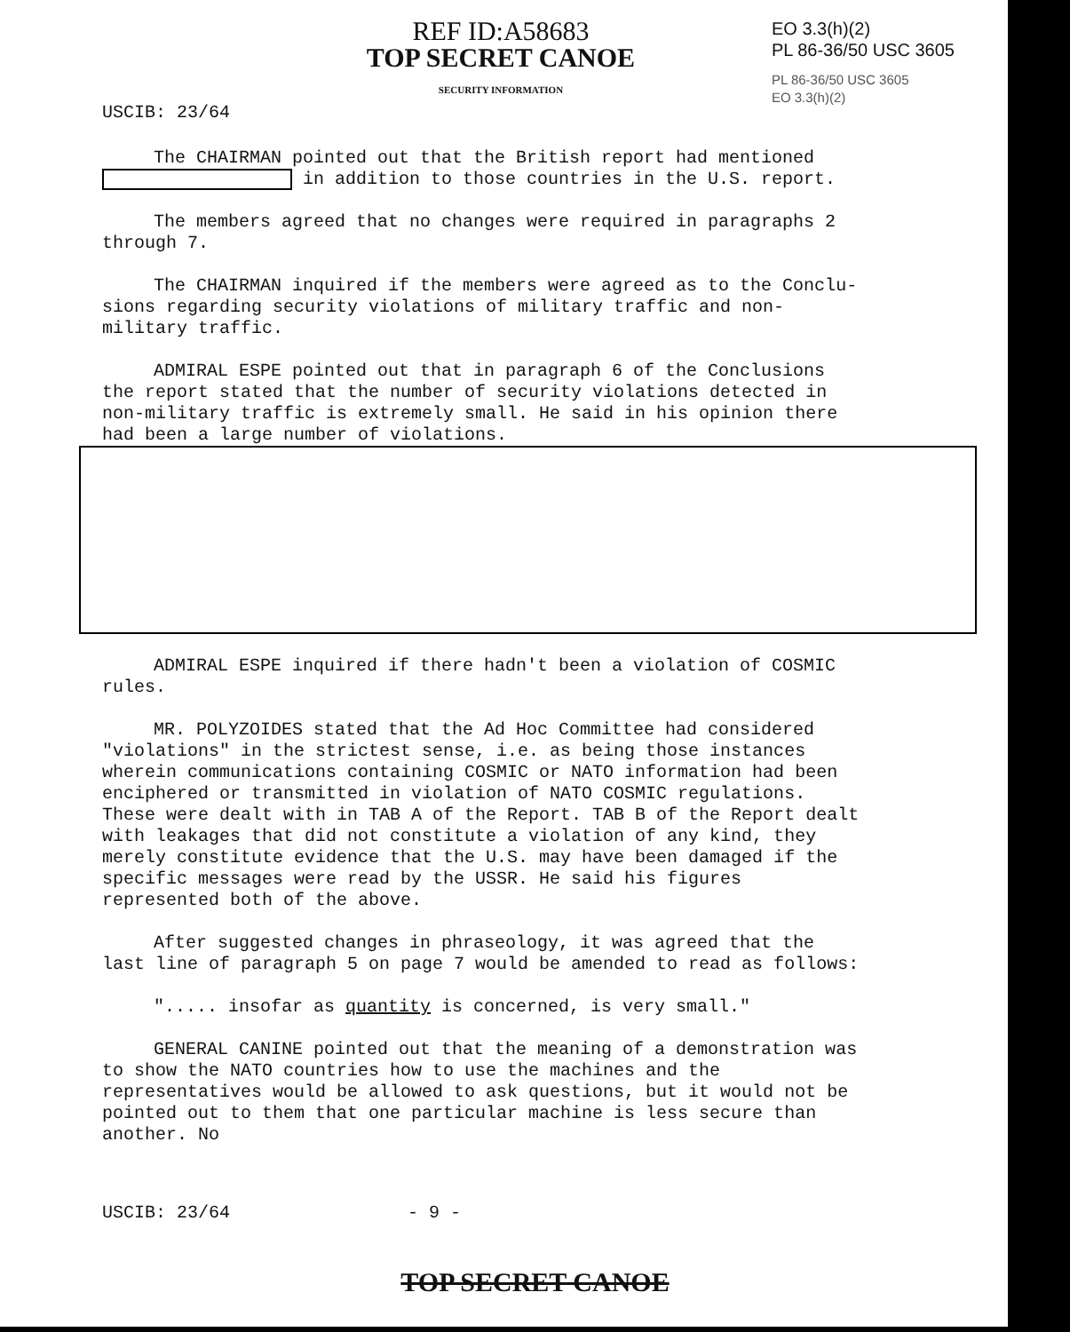USCIB: 23/64
REF ID:A58683
TOP SECRET CANOE
SECURITY INFORMATION
EO 3.3(h)(2)
PL 86-36/50 USC 3605
PL 86-36/50 USC 3605
EO 3.3(h)(2)
The CHAIRMAN pointed out that the British report had mentioned in addition to those countries in the U.S. report.
The members agreed that no changes were required in paragraphs 2 through 7.
The CHAIRMAN inquired if the members were agreed as to the Conclu- sions regarding security violations of military traffic and non-military traffic.
ADMIRAL ESPE pointed out that in paragraph 6 of the Conclusions the report stated that the number of security violations detected in non-military traffic is extremely small. He said in his opinion there had been a large number of violations.
ADMIRAL ESPE inquired if there hadn't been a violation of COSMIC rules.
MR. POLYZOIDES stated that the Ad Hoc Committee had considered "violations" in the strictest sense, i.e. as being those instances wherein communications containing COSMIC or NATO information had been enciphered or transmitted in violation of NATO COSMIC regulations. These were dealt with in TAB A of the Report. TAB B of the Report dealt with leakages that did not constitute a violation of any kind, they merely constitute evidence that the U.S. may have been damaged if the specific messages were read by the USSR. He said his figures represented both of the above.
After suggested changes in phraseology, it was agreed that the last line of paragraph 5 on page 7 would be amended to read as follows:
"..... insofar as quantity is concerned, is very small."
GENERAL CANINE pointed out that the meaning of a demonstration was to show the NATO countries how to use the machines and the representatives would be allowed to ask questions, but it would not be pointed out to them that one particular machine is less secure than another. No
USCIB: 23/64 - 9 -
TOP SECRET CANOE